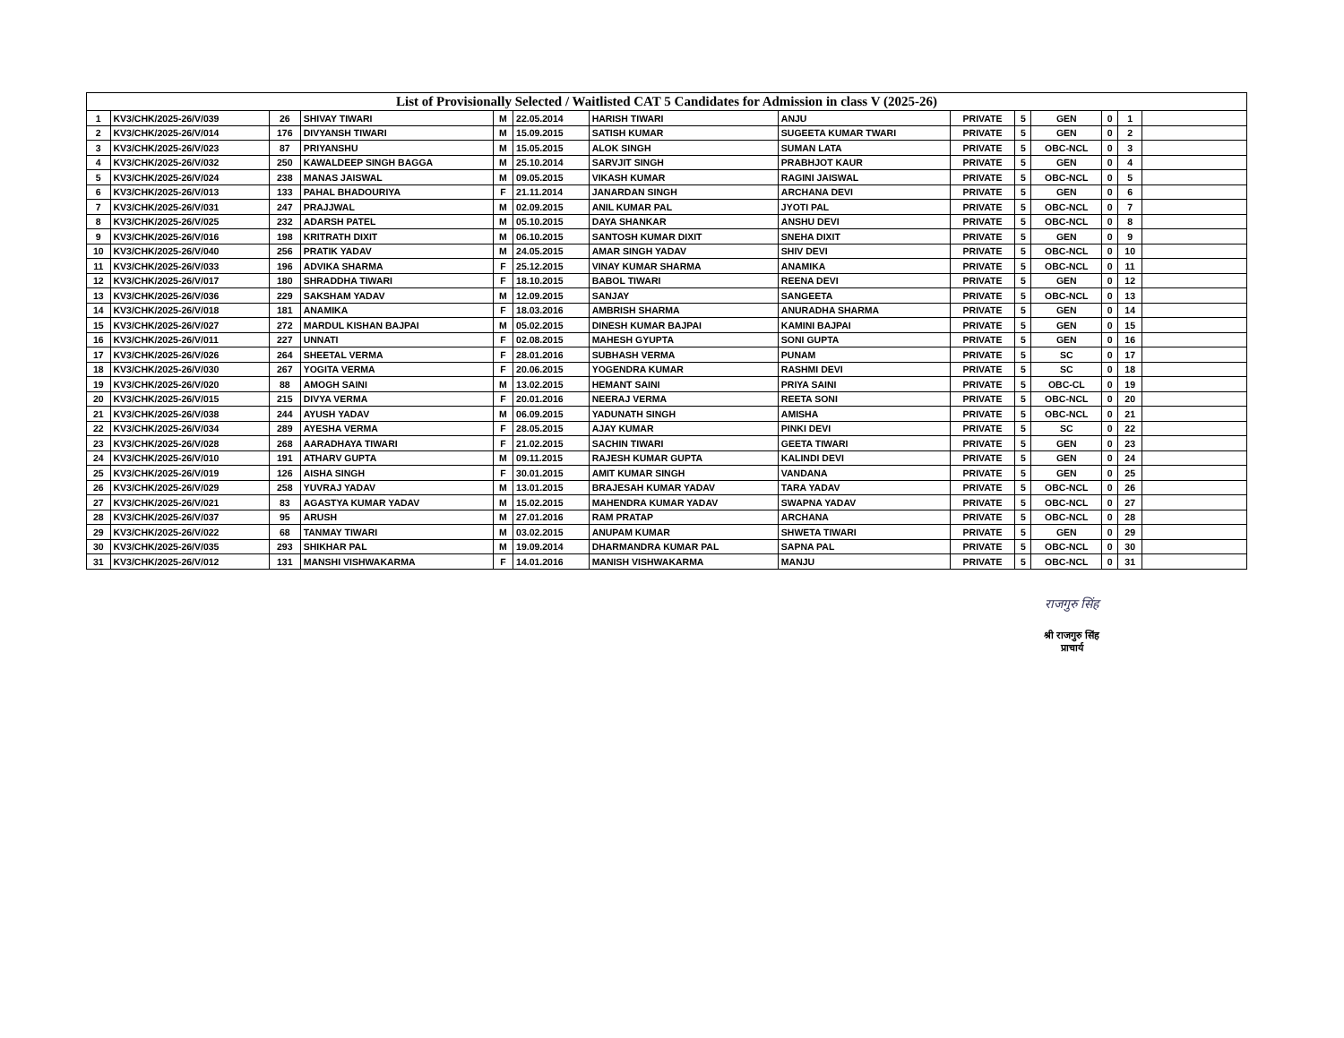| List of Provisionally Selected / Waitlisted CAT 5 Candidates for Admission in class V (2025-26) | | | | | | | | | | | | | |
| --- | --- | --- | --- | --- | --- | --- | --- | --- | --- | --- | --- | --- | --- |
| 1 | KV3/CHK/2025-26/V/039 | 26 | SHIVAY TIWARI | M | 22.05.2014 | HARISH TIWARI | ANJU | PRIVATE | 5 | GEN | 0 | 1 | |
| 2 | KV3/CHK/2025-26/V/014 | 176 | DIVYANSH TIWARI | M | 15.09.2015 | SATISH KUMAR | SUGEETA KUMAR TWARI | PRIVATE | 5 | GEN | 0 | 2 | |
| 3 | KV3/CHK/2025-26/V/023 | 87 | PRIYANSHU | M | 15.05.2015 | ALOK SINGH | SUMAN LATA | PRIVATE | 5 | OBC-NCL | 0 | 3 | |
| 4 | KV3/CHK/2025-26/V/032 | 250 | KAWALDEEP SINGH BAGGA | M | 25.10.2014 | SARVJIT SINGH | PRABHJOT KAUR | PRIVATE | 5 | GEN | 0 | 4 | |
| 5 | KV3/CHK/2025-26/V/024 | 238 | MANAS JAISWAL | M | 09.05.2015 | VIKASH KUMAR | RAGINI JAISWAL | PRIVATE | 5 | OBC-NCL | 0 | 5 | |
| 6 | KV3/CHK/2025-26/V/013 | 133 | PAHAL BHADOURIYA | F | 21.11.2014 | JANARDAN SINGH | ARCHANA DEVI | PRIVATE | 5 | GEN | 0 | 6 | |
| 7 | KV3/CHK/2025-26/V/031 | 247 | PRAJJWAL | M | 02.09.2015 | ANIL KUMAR PAL | JYOTI PAL | PRIVATE | 5 | OBC-NCL | 0 | 7 | |
| 8 | KV3/CHK/2025-26/V/025 | 232 | ADARSH PATEL | M | 05.10.2015 | DAYA SHANKAR | ANSHU DEVI | PRIVATE | 5 | OBC-NCL | 0 | 8 | |
| 9 | KV3/CHK/2025-26/V/016 | 198 | KRITRATH DIXIT | M | 06.10.2015 | SANTOSH KUMAR DIXIT | SNEHA DIXIT | PRIVATE | 5 | GEN | 0 | 9 | |
| 10 | KV3/CHK/2025-26/V/040 | 256 | PRATIK YADAV | M | 24.05.2015 | AMAR SINGH YADAV | SHIV DEVI | PRIVATE | 5 | OBC-NCL | 0 | 10 | |
| 11 | KV3/CHK/2025-26/V/033 | 196 | ADVIKA SHARMA | F | 25.12.2015 | VINAY KUMAR SHARMA | ANAMIKA | PRIVATE | 5 | OBC-NCL | 0 | 11 | |
| 12 | KV3/CHK/2025-26/V/017 | 180 | SHRADDHA TIWARI | F | 18.10.2015 | BABOL TIWARI | REENA DEVI | PRIVATE | 5 | GEN | 0 | 12 | |
| 13 | KV3/CHK/2025-26/V/036 | 229 | SAKSHAM YADAV | M | 12.09.2015 | SANJAY | SANGEETA | PRIVATE | 5 | OBC-NCL | 0 | 13 | |
| 14 | KV3/CHK/2025-26/V/018 | 181 | ANAMIKA | F | 18.03.2016 | AMBRISH SHARMA | ANURADHA SHARMA | PRIVATE | 5 | GEN | 0 | 14 | |
| 15 | KV3/CHK/2025-26/V/027 | 272 | MARDUL KISHAN BAJPAI | M | 05.02.2015 | DINESH KUMAR BAJPAI | KAMINI BAJPAI | PRIVATE | 5 | GEN | 0 | 15 | |
| 16 | KV3/CHK/2025-26/V/011 | 227 | UNNATI | F | 02.08.2015 | MAHESH GYUPTA | SONI GUPTA | PRIVATE | 5 | GEN | 0 | 16 | |
| 17 | KV3/CHK/2025-26/V/026 | 264 | SHEETAL VERMA | F | 28.01.2016 | SUBHASH VERMA | PUNAM | PRIVATE | 5 | SC | 0 | 17 | |
| 18 | KV3/CHK/2025-26/V/030 | 267 | YOGITA VERMA | F | 20.06.2015 | YOGENDRA KUMAR | RASHMI DEVI | PRIVATE | 5 | SC | 0 | 18 | |
| 19 | KV3/CHK/2025-26/V/020 | 88 | AMOGH SAINI | M | 13.02.2015 | HEMANT SAINI | PRIYA SAINI | PRIVATE | 5 | OBC-CL | 0 | 19 | |
| 20 | KV3/CHK/2025-26/V/015 | 215 | DIVYA VERMA | F | 20.01.2016 | NEERAJ VERMA | REETA SONI | PRIVATE | 5 | OBC-NCL | 0 | 20 | |
| 21 | KV3/CHK/2025-26/V/038 | 244 | AYUSH YADAV | M | 06.09.2015 | YADUNATH SINGH | AMISHA | PRIVATE | 5 | OBC-NCL | 0 | 21 | |
| 22 | KV3/CHK/2025-26/V/034 | 289 | AYESHA VERMA | F | 28.05.2015 | AJAY KUMAR | PINKI DEVI | PRIVATE | 5 | SC | 0 | 22 | |
| 23 | KV3/CHK/2025-26/V/028 | 268 | AARADHAYA TIWARI | F | 21.02.2015 | SACHIN TIWARI | GEETA TIWARI | PRIVATE | 5 | GEN | 0 | 23 | |
| 24 | KV3/CHK/2025-26/V/010 | 191 | ATHARV GUPTA | M | 09.11.2015 | RAJESH KUMAR GUPTA | KALINDI DEVI | PRIVATE | 5 | GEN | 0 | 24 | |
| 25 | KV3/CHK/2025-26/V/019 | 126 | AISHA SINGH | F | 30.01.2015 | AMIT KUMAR SINGH | VANDANA | PRIVATE | 5 | GEN | 0 | 25 | |
| 26 | KV3/CHK/2025-26/V/029 | 258 | YUVRAJ YADAV | M | 13.01.2015 | BRAJESAH KUMAR YADAV | TARA YADAV | PRIVATE | 5 | OBC-NCL | 0 | 26 | |
| 27 | KV3/CHK/2025-26/V/021 | 83 | AGASTYA KUMAR YADAV | M | 15.02.2015 | MAHENDRA KUMAR YADAV | SWAPNA YADAV | PRIVATE | 5 | OBC-NCL | 0 | 27 | |
| 28 | KV3/CHK/2025-26/V/037 | 95 | ARUSH | M | 27.01.2016 | RAM PRATAP | ARCHANA | PRIVATE | 5 | OBC-NCL | 0 | 28 | |
| 29 | KV3/CHK/2025-26/V/022 | 68 | TANMAY TIWARI | M | 03.02.2015 | ANUPAM KUMAR | SHWETA TIWARI | PRIVATE | 5 | GEN | 0 | 29 | |
| 30 | KV3/CHK/2025-26/V/035 | 293 | SHIKHAR PAL | M | 19.09.2014 | DHARMANDRA KUMAR PAL | SAPNA PAL | PRIVATE | 5 | OBC-NCL | 0 | 30 | |
| 31 | KV3/CHK/2025-26/V/012 | 131 | MANSHI VISHWAKARMA | F | 14.01.2016 | MANISH VISHWAKARMA | MANJU | PRIVATE | 5 | OBC-NCL | 0 | 31 | |
राजगुरु सिंह
श्री राजगुरु सिंह
प्राचार्य